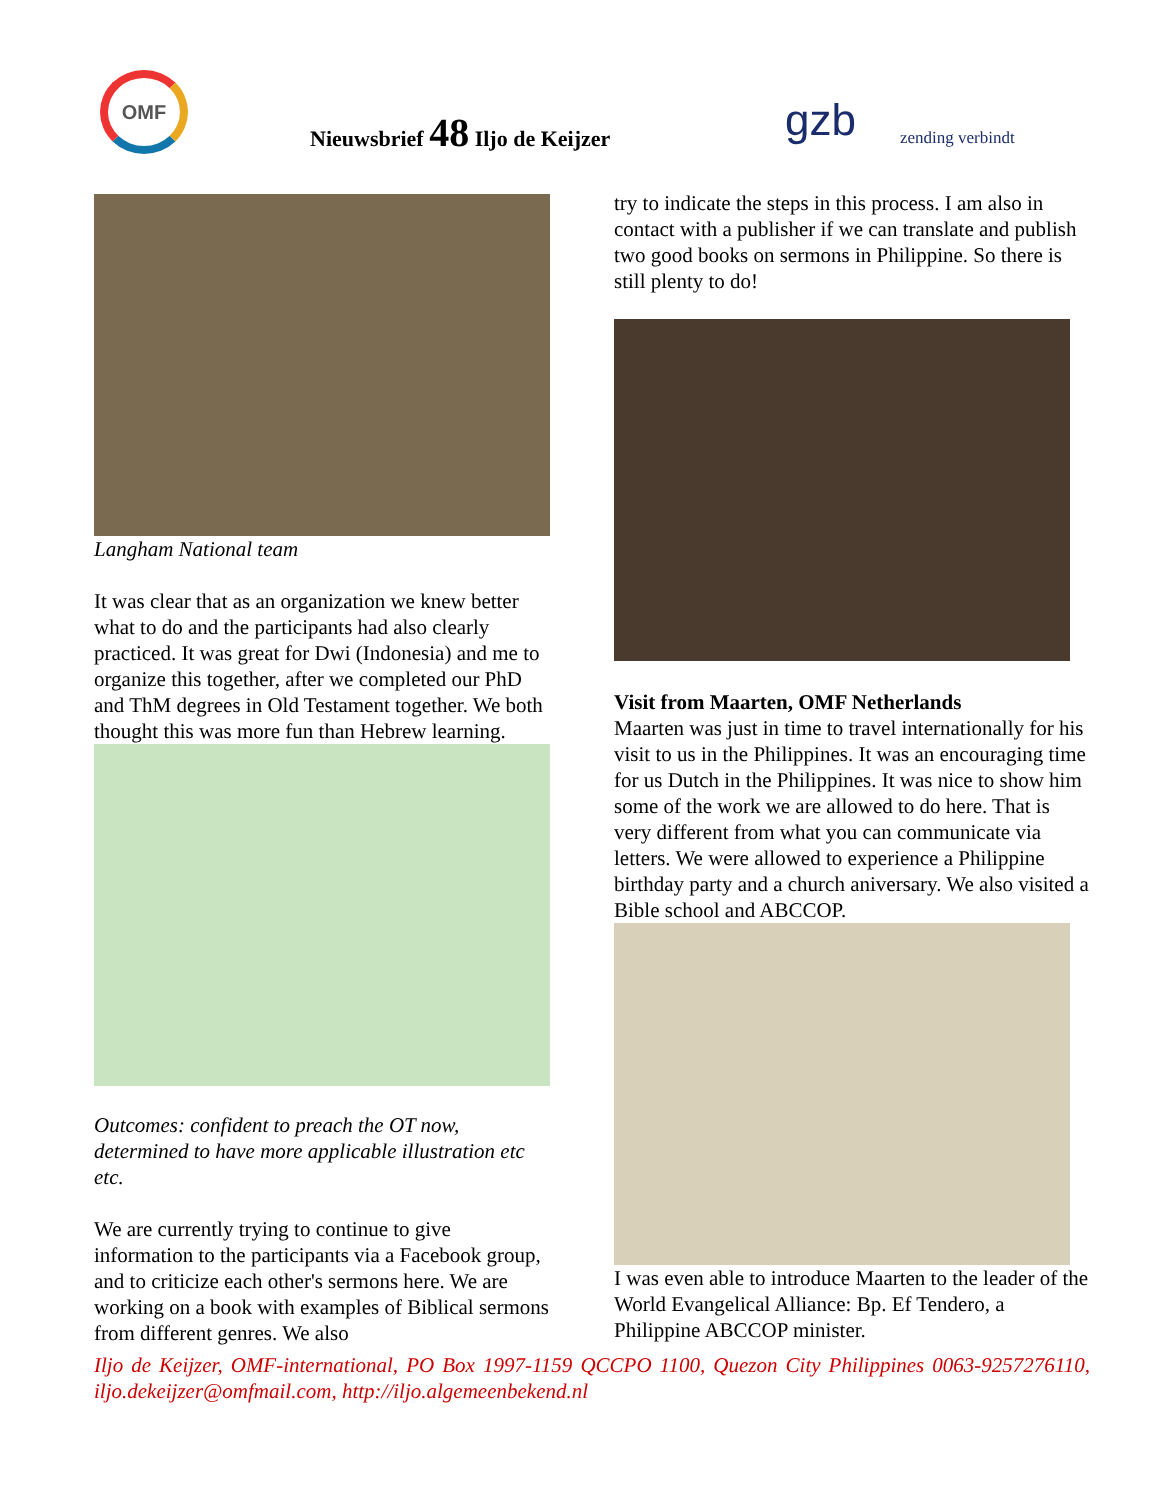OMF
Nieuwsbrief 48 Iljo de Keijzer gzb zending verbindt
Langham National team
It was clear that as an organization we knew better what to do and the participants had also clearly practiced. It was great for Dwi (Indonesia) and me to organize this together, after we completed our PhD and ThM degrees in Old Testament together. We both thought this was more fun than Hebrew learning.
Outcomes: confident to preach the OT now, determined to have more applicable illustration etc etc.
We are currently trying to continue to give information to the participants via a Facebook group, and to criticize each other's sermons here. We are working on a book with examples of Biblical sermons from different genres. We also
try to indicate the steps in this process. I am also in contact with a publisher if we can translate and publish two good books on sermons in Philippine. So there is still plenty to do!
Visit from Maarten, OMF Netherlands
Maarten was just in time to travel internationally for his visit to us in the Philippines. It was an encouraging time for us Dutch in the Philippines. It was nice to show him some of the work we are allowed to do here. That is very different from what you can communicate via letters. We were allowed to experience a Philippine birthday party and a church aniversary. We also visited a Bible school and ABCCOP.
I was even able to introduce Maarten to the leader of the World Evangelical Alliance: Bp. Ef Tendero, a Philippine ABCCOP minister.
Iljo de Keijzer, OMF-international, PO Box 1997-1159 QCCPO 1100, Quezon City Philippines 0063-9257276110, iljo.dekeijzer@omfmail.com, http://iljo.algemeenbekend.nl